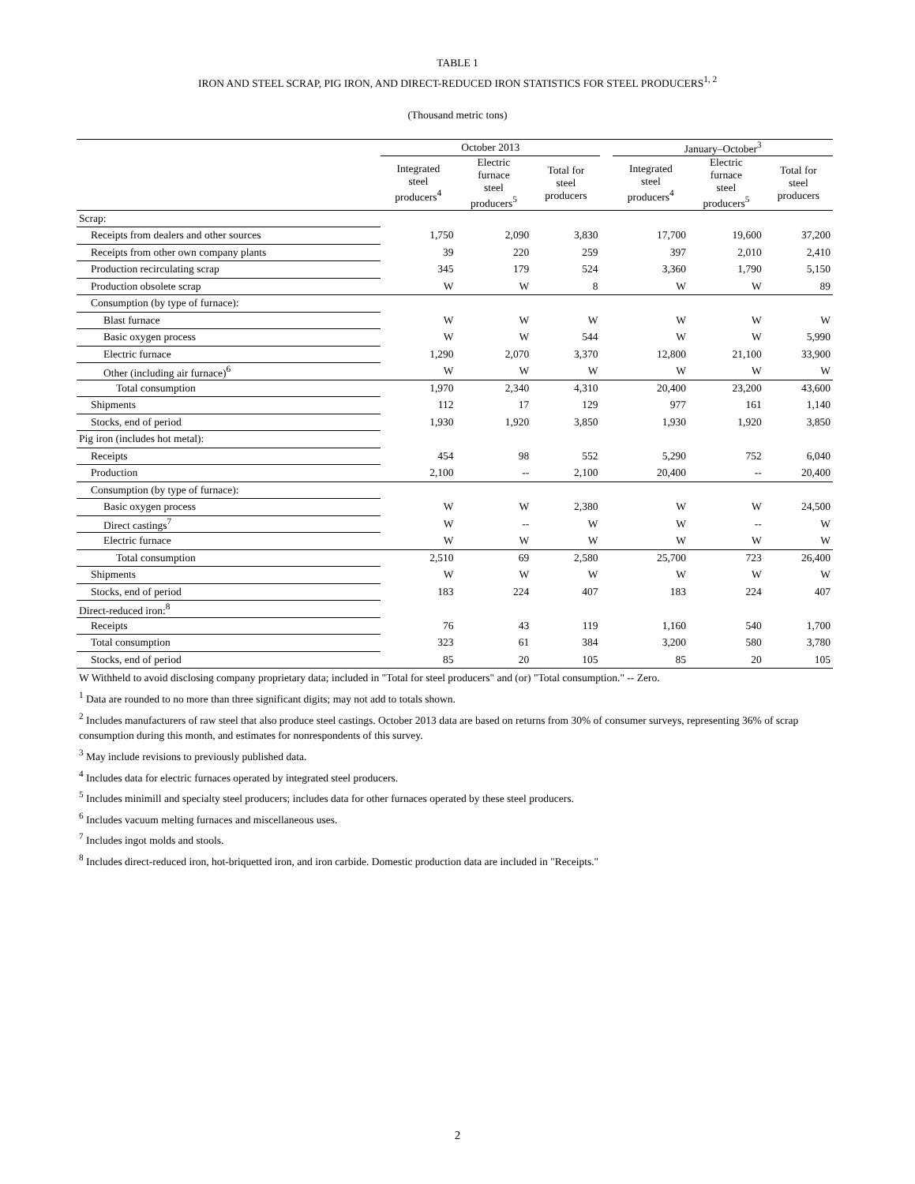TABLE 1
IRON AND STEEL SCRAP, PIG IRON, AND DIRECT-REDUCED IRON STATISTICS FOR STEEL PRODUCERS<sup>1, 2</sup>
(Thousand metric tons)
| | October 2013 | | | | January–October<sup>3</sup> | | |
| --- | --- | --- | --- | --- | --- | --- | --- |
| | Integrated steel producers<sup>4</sup> | Electric furnace steel producers<sup>5</sup> | Total for steel producers | | Integrated steel producers<sup>4</sup> | Electric furnace steel producers<sup>5</sup> | Total for steel producers |
| Scrap: | | | | | | | |
| Receipts from dealers and other sources | 1,750 | 2,090 | 3,830 | | 17,700 | 19,600 | 37,200 |
| Receipts from other own company plants | 39 | 220 | 259 | | 397 | 2,010 | 2,410 |
| Production recirculating scrap | 345 | 179 | 524 | | 3,360 | 1,790 | 5,150 |
| Production obsolete scrap | W | W | 8 | | W | W | 89 |
| Consumption (by type of furnace): | | | | | | | |
| Blast furnace | W | W | W | | W | W | W |
| Basic oxygen process | W | W | 544 | | W | W | 5,990 |
| Electric furnace | 1,290 | 2,070 | 3,370 | | 12,800 | 21,100 | 33,900 |
| Other (including air furnace)<sup>6</sup> | W | W | W | | W | W | W |
| Total consumption | 1,970 | 2,340 | 4,310 | | 20,400 | 23,200 | 43,600 |
| Shipments | 112 | 17 | 129 | | 977 | 161 | 1,140 |
| Stocks, end of period | 1,930 | 1,920 | 3,850 | | 1,930 | 1,920 | 3,850 |
| Pig iron (includes hot metal): | | | | | | | |
| Receipts | 454 | 98 | 552 | | 5,290 | 752 | 6,040 |
| Production | 2,100 | -- | 2,100 | | 20,400 | -- | 20,400 |
| Consumption (by type of furnace): | | | | | | | |
| Basic oxygen process | W | W | 2,380 | | W | W | 24,500 |
| Direct castings<sup>7</sup> | W | -- | W | | W | -- | W |
| Electric furnace | W | W | W | | W | W | W |
| Total consumption | 2,510 | 69 | 2,580 | | 25,700 | 723 | 26,400 |
| Shipments | W | W | W | | W | W | W |
| Stocks, end of period | 183 | 224 | 407 | | 183 | 224 | 407 |
| Direct-reduced iron:<sup>8</sup> | | | | | | | |
| Receipts | 76 | 43 | 119 | | 1,160 | 540 | 1,700 |
| Total consumption | 323 | 61 | 384 | | 3,200 | 580 | 3,780 |
| Stocks, end of period | 85 | 20 | 105 | | 85 | 20 | 105 |
W Withheld to avoid disclosing company proprietary data; included in "Total for steel producers" and (or) "Total consumption." -- Zero.
<sup>1</sup> Data are rounded to no more than three significant digits; may not add to totals shown.
<sup>2</sup> Includes manufacturers of raw steel that also produce steel castings. October 2013 data are based on returns from 30% of consumer surveys, representing 36% of scrap consumption during this month, and estimates for nonrespondents of this survey.
<sup>3</sup> May include revisions to previously published data.
<sup>4</sup> Includes data for electric furnaces operated by integrated steel producers.
<sup>5</sup> Includes minimill and specialty steel producers; includes data for other furnaces operated by these steel producers.
<sup>6</sup> Includes vacuum melting furnaces and miscellaneous uses.
<sup>7</sup> Includes ingot molds and stools.
<sup>8</sup> Includes direct-reduced iron, hot-briquetted iron, and iron carbide. Domestic production data are included in "Receipts."
2